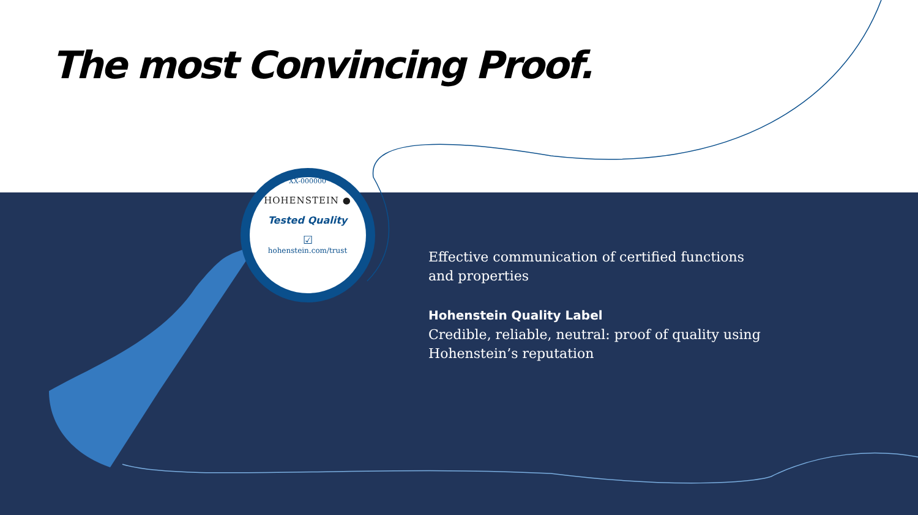The most Convincing Proof.
XX-000000
HOHENSTEIN ●
Tested Quality
☑
hohenstein.com/trust
Effective communication of certified functions and properties
Hohenstein Quality Label
Credible, reliable, neutral: proof of quality using Hohenstein’s reputation